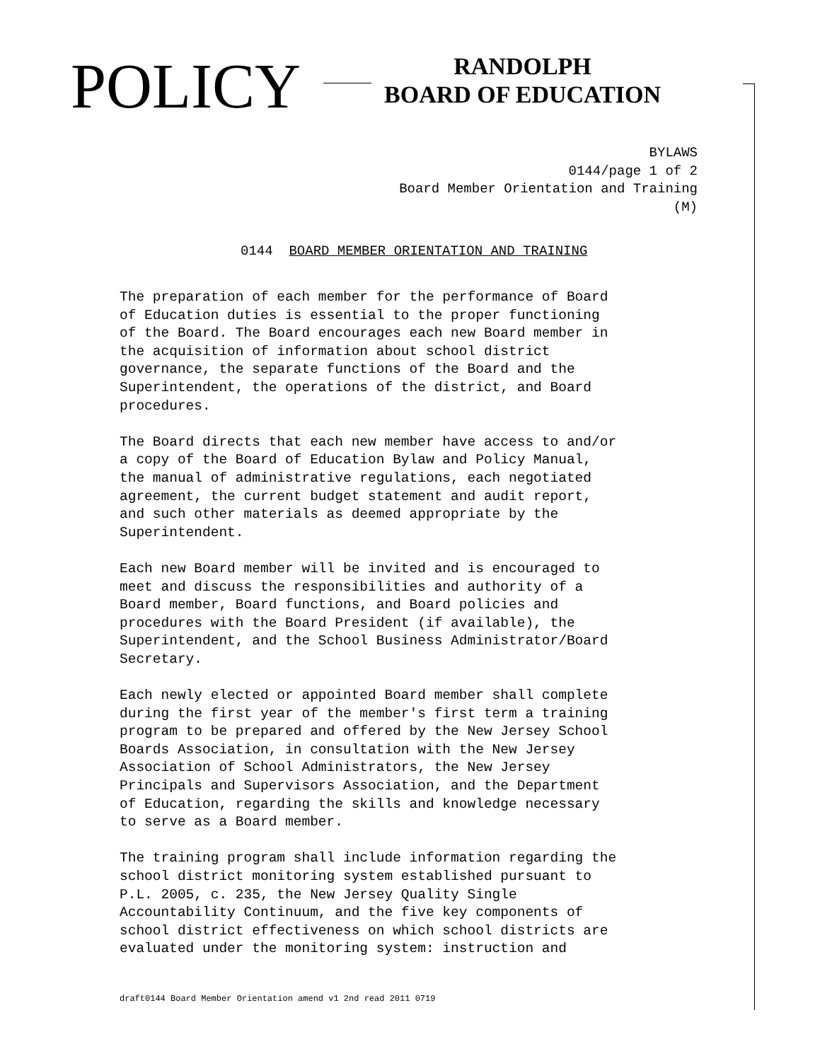POLICY
RANDOLPH
BOARD OF EDUCATION
BYLAWS
0144/page 1 of 2
Board Member Orientation and Training
(M)
0144 BOARD MEMBER ORIENTATION AND TRAINING
The preparation of each member for the performance of Board of Education duties is essential to the proper functioning of the Board. The Board encourages each new Board member in the acquisition of information about school district governance, the separate functions of the Board and the Superintendent, the operations of the district, and Board procedures.
The Board directs that each new member have access to and/or a copy of the Board of Education Bylaw and Policy Manual, the manual of administrative regulations, each negotiated agreement, the current budget statement and audit report, and such other materials as deemed appropriate by the Superintendent.
Each new Board member will be invited and is encouraged to meet and discuss the responsibilities and authority of a Board member, Board functions, and Board policies and procedures with the Board President (if available), the Superintendent, and the School Business Administrator/Board Secretary.
Each newly elected or appointed Board member shall complete during the first year of the member's first term a training program to be prepared and offered by the New Jersey School Boards Association, in consultation with the New Jersey Association of School Administrators, the New Jersey Principals and Supervisors Association, and the Department of Education, regarding the skills and knowledge necessary to serve as a Board member.
The training program shall include information regarding the school district monitoring system established pursuant to P.L. 2005, c. 235, the New Jersey Quality Single Accountability Continuum, and the five key components of school district effectiveness on which school districts are evaluated under the monitoring system: instruction and
draft0144 Board Member Orientation amend v1 2nd read 2011 0719